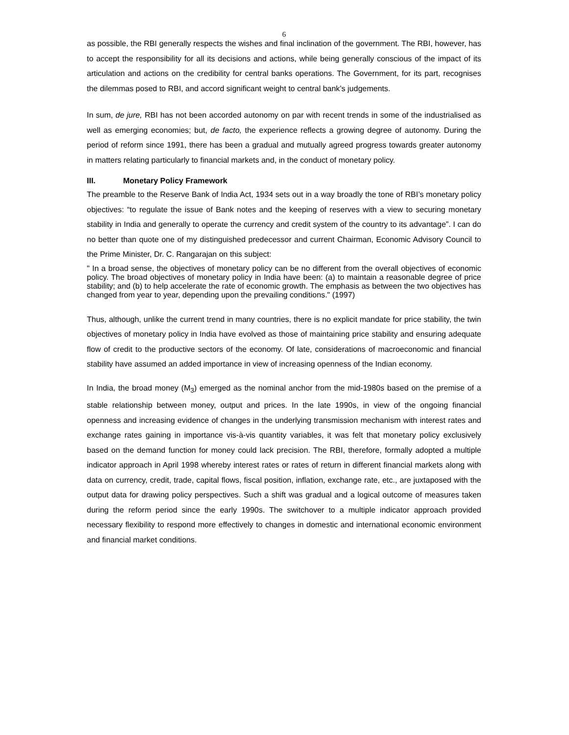6
as possible, the RBI generally respects the wishes and final inclination of the government. The RBI, however, has to accept the responsibility for all its decisions and actions, while being generally conscious of the impact of its articulation and actions on the credibility for central banks operations. The Government, for its part, recognises the dilemmas posed to RBI, and accord significant weight to central bank’s judgements.
In sum, de jure, RBI has not been accorded autonomy on par with recent trends in some of the industrialised as well as emerging economies; but, de facto, the experience reflects a growing degree of autonomy. During the period of reform since 1991, there has been a gradual and mutually agreed progress towards greater autonomy in matters relating particularly to financial markets and, in the conduct of monetary policy.
III. Monetary Policy Framework
The preamble to the Reserve Bank of India Act, 1934 sets out in a way broadly the tone of RBI’s monetary policy objectives: “to regulate the issue of Bank notes and the keeping of reserves with a view to securing monetary stability in India and generally to operate the currency and credit system of the country to its advantage”. I can do no better than quote one of my distinguished predecessor and current Chairman, Economic Advisory Council to the Prime Minister, Dr. C. Rangarajan on this subject:
" In a broad sense, the objectives of monetary policy can be no different from the overall objectives of economic policy. The broad objectives of monetary policy in India have been: (a) to maintain a reasonable degree of price stability; and (b) to help accelerate the rate of economic growth. The emphasis as between the two objectives has changed from year to year, depending upon the prevailing conditions." (1997)
Thus, although, unlike the current trend in many countries, there is no explicit mandate for price stability, the twin objectives of monetary policy in India have evolved as those of maintaining price stability and ensuring adequate flow of credit to the productive sectors of the economy. Of late, considerations of macroeconomic and financial stability have assumed an added importance in view of increasing openness of the Indian economy.
In India, the broad money (M<sub>3</sub>) emerged as the nominal anchor from the mid-1980s based on the premise of a stable relationship between money, output and prices. In the late 1990s, in view of the ongoing financial openness and increasing evidence of changes in the underlying transmission mechanism with interest rates and exchange rates gaining in importance vis-à-vis quantity variables, it was felt that monetary policy exclusively based on the demand function for money could lack precision. The RBI, therefore, formally adopted a multiple indicator approach in April 1998 whereby interest rates or rates of return in different financial markets along with data on currency, credit, trade, capital flows, fiscal position, inflation, exchange rate, etc., are juxtaposed with the output data for drawing policy perspectives. Such a shift was gradual and a logical outcome of measures taken during the reform period since the early 1990s. The switchover to a multiple indicator approach provided necessary flexibility to respond more effectively to changes in domestic and international economic environment and financial market conditions.